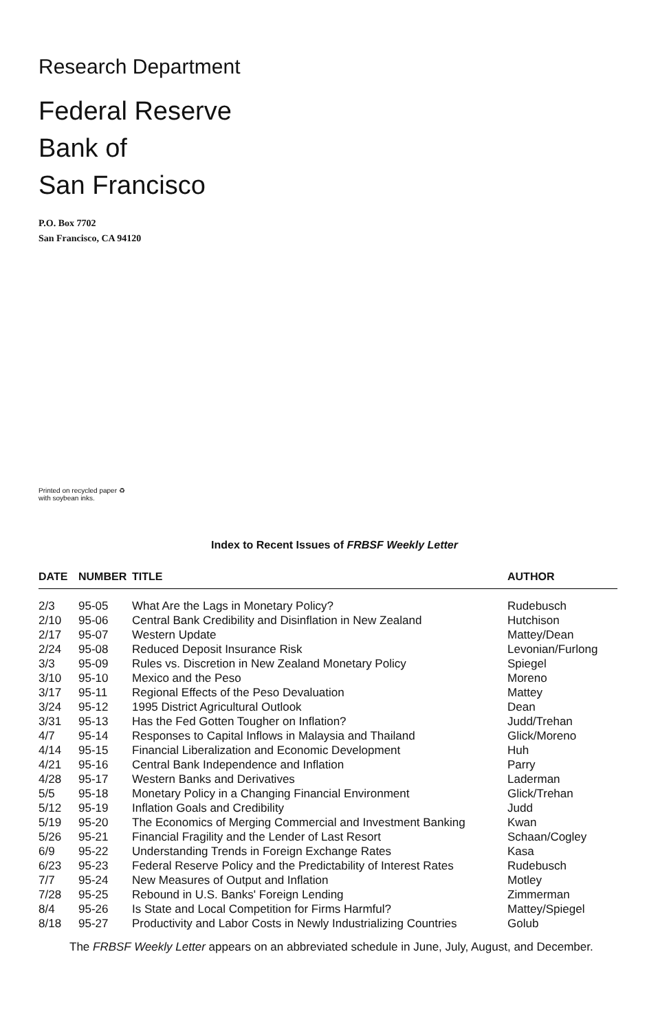Research Department
Federal Reserve
Bank of
San Francisco
P.O. Box 7702
San Francisco, CA 94120
Printed on recycled paper ♻
with soybean inks.
Index to Recent Issues of FRBSF Weekly Letter
| DATE | NUMBER | TITLE | AUTHOR |
| --- | --- | --- | --- |
| 2/3 | 95-05 | What Are the Lags in Monetary Policy? | Rudebusch |
| 2/10 | 95-06 | Central Bank Credibility and Disinflation in New Zealand | Hutchison |
| 2/17 | 95-07 | Western Update | Mattey/Dean |
| 2/24 | 95-08 | Reduced Deposit Insurance Risk | Levonian/Furlong |
| 3/3 | 95-09 | Rules vs. Discretion in New Zealand Monetary Policy | Spiegel |
| 3/10 | 95-10 | Mexico and the Peso | Moreno |
| 3/17 | 95-11 | Regional Effects of the Peso Devaluation | Mattey |
| 3/24 | 95-12 | 1995 District Agricultural Outlook | Dean |
| 3/31 | 95-13 | Has the Fed Gotten Tougher on Inflation? | Judd/Trehan |
| 4/7 | 95-14 | Responses to Capital Inflows in Malaysia and Thailand | Glick/Moreno |
| 4/14 | 95-15 | Financial Liberalization and Economic Development | Huh |
| 4/21 | 95-16 | Central Bank Independence and Inflation | Parry |
| 4/28 | 95-17 | Western Banks and Derivatives | Laderman |
| 5/5 | 95-18 | Monetary Policy in a Changing Financial Environment | Glick/Trehan |
| 5/12 | 95-19 | Inflation Goals and Credibility | Judd |
| 5/19 | 95-20 | The Economics of Merging Commercial and Investment Banking | Kwan |
| 5/26 | 95-21 | Financial Fragility and the Lender of Last Resort | Schaan/Cogley |
| 6/9 | 95-22 | Understanding Trends in Foreign Exchange Rates | Kasa |
| 6/23 | 95-23 | Federal Reserve Policy and the Predictability of Interest Rates | Rudebusch |
| 7/7 | 95-24 | New Measures of Output and Inflation | Motley |
| 7/28 | 95-25 | Rebound in U.S. Banks' Foreign Lending | Zimmerman |
| 8/4 | 95-26 | Is State and Local Competition for Firms Harmful? | Mattey/Spiegel |
| 8/18 | 95-27 | Productivity and Labor Costs in Newly Industrializing Countries | Golub |
The FRBSF Weekly Letter appears on an abbreviated schedule in June, July, August, and December.